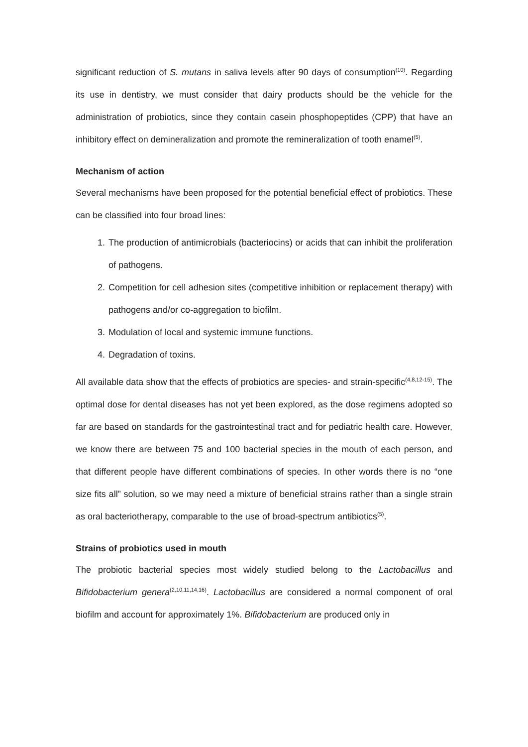significant reduction of S. mutans in saliva levels after 90 days of consumption<sup>(10)</sup>. Regarding its use in dentistry, we must consider that dairy products should be the vehicle for the administration of probiotics, since they contain casein phosphopeptides (CPP) that have an inhibitory effect on demineralization and promote the remineralization of tooth enamel<sup>(5)</sup>.
Mechanism of action
Several mechanisms have been proposed for the potential beneficial effect of probiotics. These can be classified into four broad lines:
1. The production of antimicrobials (bacteriocins) or acids that can inhibit the proliferation of pathogens.
2. Competition for cell adhesion sites (competitive inhibition or replacement therapy) with pathogens and/or co-aggregation to biofilm.
3. Modulation of local and systemic immune functions.
4. Degradation of toxins.
All available data show that the effects of probiotics are species- and strain-specific<sup>(4,8,12-15)</sup>. The optimal dose for dental diseases has not yet been explored, as the dose regimens adopted so far are based on standards for the gastrointestinal tract and for pediatric health care. However, we know there are between 75 and 100 bacterial species in the mouth of each person, and that different people have different combinations of species. In other words there is no “one size fits all” solution, so we may need a mixture of beneficial strains rather than a single strain as oral bacteriotherapy, comparable to the use of broad-spectrum antibiotics<sup>(5)</sup>.
Strains of probiotics used in mouth
The probiotic bacterial species most widely studied belong to the Lactobacillus and Bifidobacterium genera<sup>(2,10,11,14,16)</sup>. Lactobacillus are considered a normal component of oral biofilm and account for approximately 1%. Bifidobacterium are produced only in